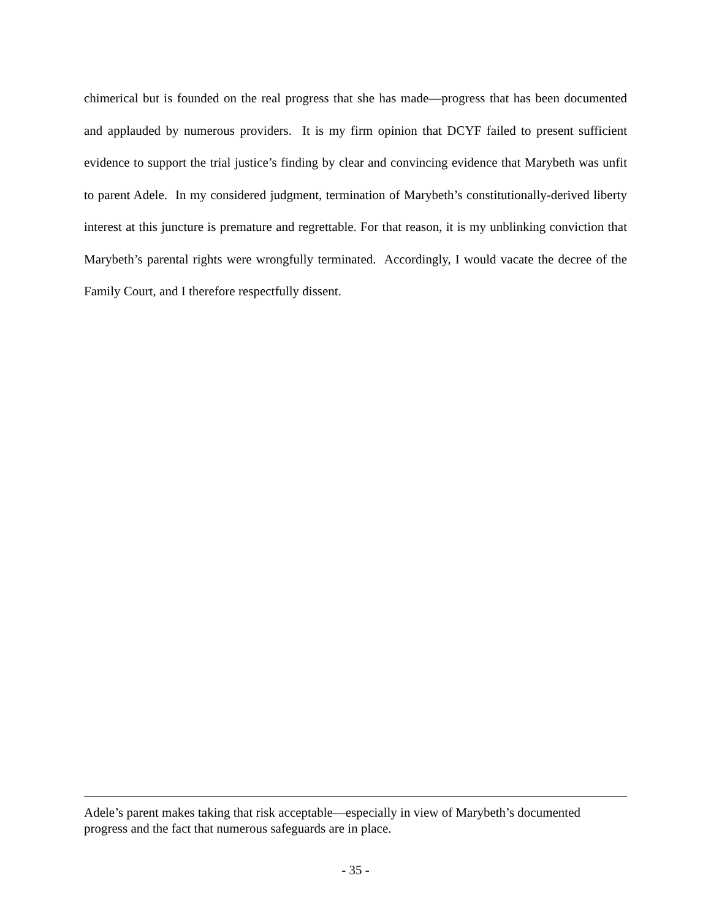chimerical but is founded on the real progress that she has made—progress that has been documented and applauded by numerous providers. It is my firm opinion that DCYF failed to present sufficient evidence to support the trial justice’s finding by clear and convincing evidence that Marybeth was unfit to parent Adele. In my considered judgment, termination of Marybeth’s constitutionally-derived liberty interest at this juncture is premature and regrettable. For that reason, it is my unblinking conviction that Marybeth’s parental rights were wrongfully terminated. Accordingly, I would vacate the decree of the Family Court, and I therefore respectfully dissent.
Adele’s parent makes taking that risk acceptable—especially in view of Marybeth’s documented progress and the fact that numerous safeguards are in place.
- 35 -